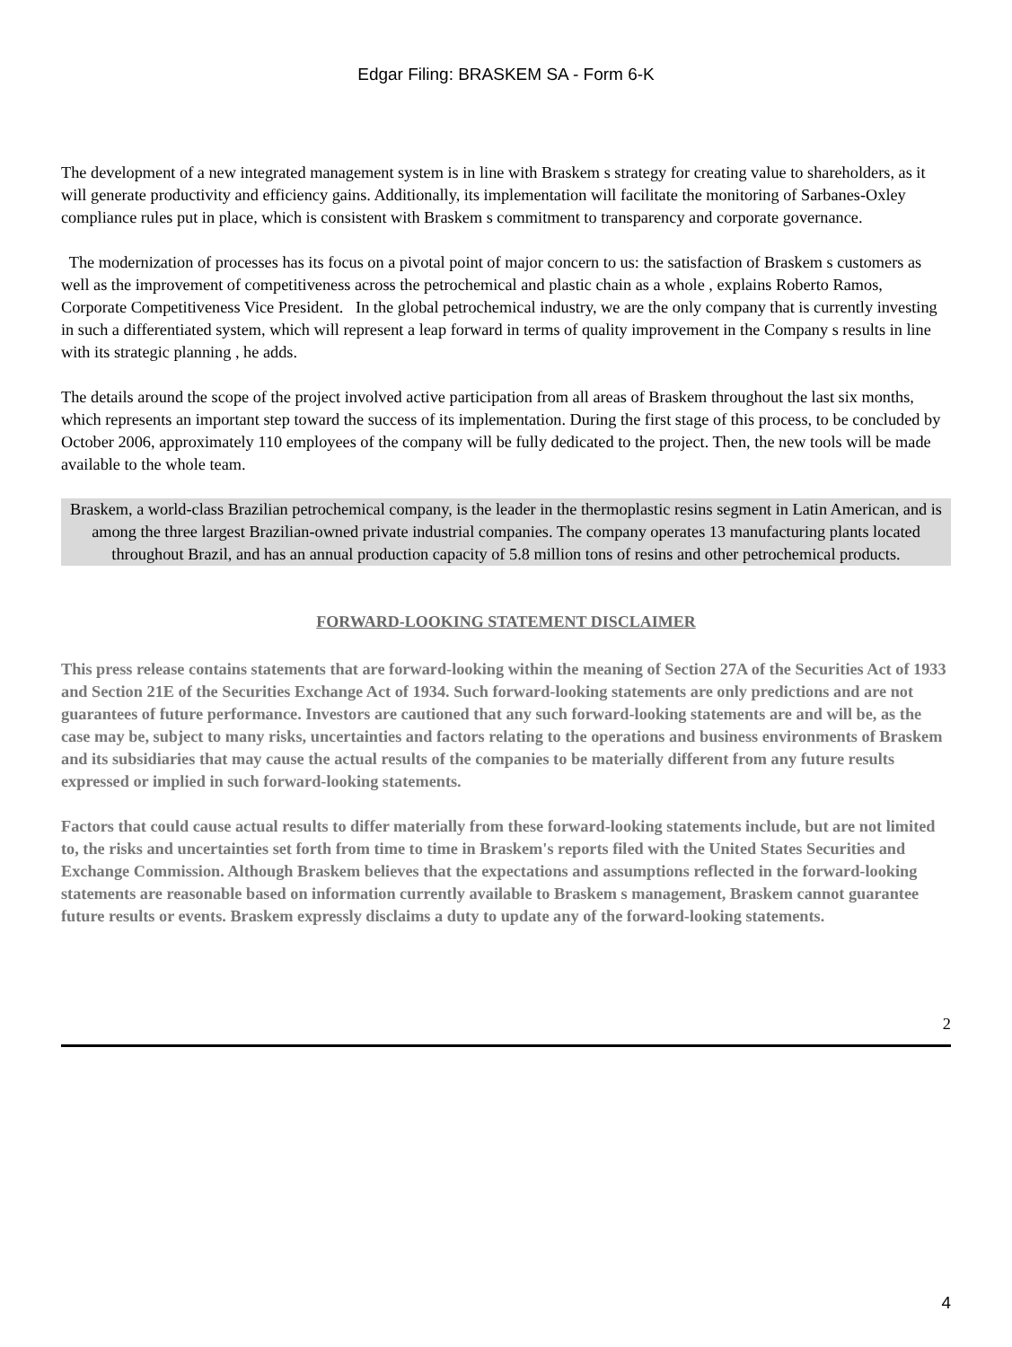Edgar Filing: BRASKEM SA - Form 6-K
The development of a new integrated management system is in line with Braskem s strategy for creating value to shareholders, as it will generate productivity and efficiency gains. Additionally, its implementation will facilitate the monitoring of Sarbanes-Oxley compliance rules put in place, which is consistent with Braskem s commitment to transparency and corporate governance.
The modernization of processes has its focus on a pivotal point of major concern to us: the satisfaction of Braskem s customers as well as the improvement of competitiveness across the petrochemical and plastic chain as a whole , explains Roberto Ramos, Corporate Competitiveness Vice President. In the global petrochemical industry, we are the only company that is currently investing in such a differentiated system, which will represent a leap forward in terms of quality improvement in the Company s results in line with its strategic planning , he adds.
The details around the scope of the project involved active participation from all areas of Braskem throughout the last six months, which represents an important step toward the success of its implementation. During the first stage of this process, to be concluded by October 2006, approximately 110 employees of the company will be fully dedicated to the project. Then, the new tools will be made available to the whole team.
Braskem, a world-class Brazilian petrochemical company, is the leader in the thermoplastic resins segment in Latin American, and is among the three largest Brazilian-owned private industrial companies. The company operates 13 manufacturing plants located throughout Brazil, and has an annual production capacity of 5.8 million tons of resins and other petrochemical products.
FORWARD-LOOKING STATEMENT DISCLAIMER
This press release contains statements that are forward-looking within the meaning of Section 27A of the Securities Act of 1933 and Section 21E of the Securities Exchange Act of 1934. Such forward-looking statements are only predictions and are not guarantees of future performance. Investors are cautioned that any such forward-looking statements are and will be, as the case may be, subject to many risks, uncertainties and factors relating to the operations and business environments of Braskem and its subsidiaries that may cause the actual results of the companies to be materially different from any future results expressed or implied in such forward-looking statements.
Factors that could cause actual results to differ materially from these forward-looking statements include, but are not limited to, the risks and uncertainties set forth from time to time in Braskem's reports filed with the United States Securities and Exchange Commission. Although Braskem believes that the expectations and assumptions reflected in the forward-looking statements are reasonable based on information currently available to Braskem s management, Braskem cannot guarantee future results or events. Braskem expressly disclaims a duty to update any of the forward-looking statements.
2
4